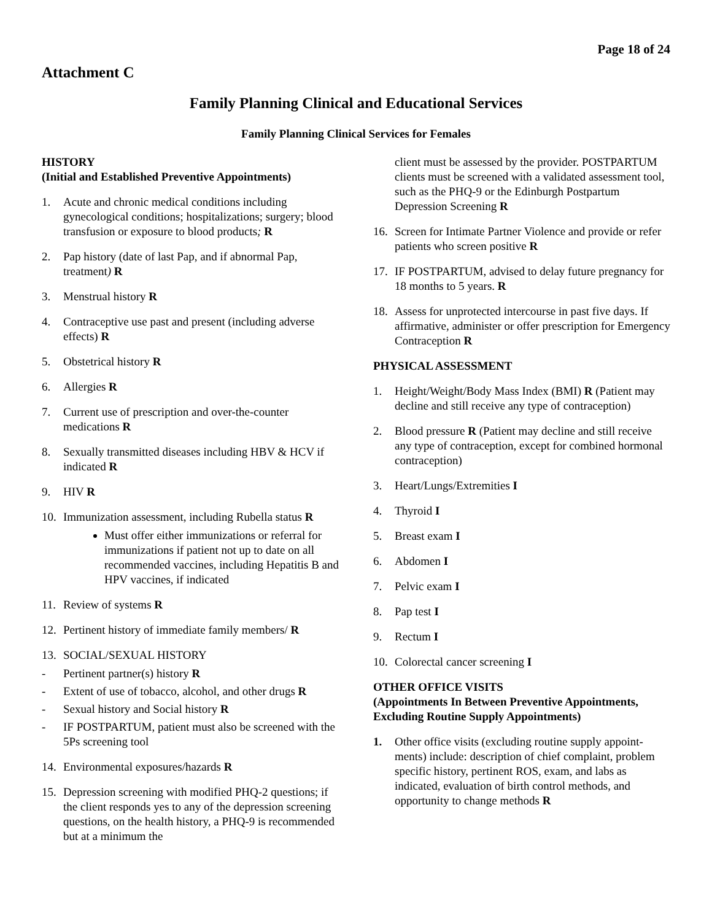Page 18 of 24
Attachment C
Family Planning Clinical and Educational Services
Family Planning Clinical Services for Females
HISTORY
(Initial and Established Preventive Appointments)
1. Acute and chronic medical conditions including gynecological conditions; hospitalizations; surgery; blood transfusion or exposure to blood products; R
2. Pap history (date of last Pap, and if abnormal Pap, treatment) R
3. Menstrual history R
4. Contraceptive use past and present (including adverse effects) R
5. Obstetrical history R
6. Allergies R
7. Current use of prescription and over-the-counter medications R
8. Sexually transmitted diseases including HBV & HCV if indicated R
9. HIV R
10. Immunization assessment, including Rubella status R
Must offer either immunizations or referral for immunizations if patient not up to date on all recommended vaccines, including Hepatitis B and HPV vaccines, if indicated
11. Review of systems R
12. Pertinent history of immediate family members/ R
13. SOCIAL/SEXUAL HISTORY
- Pertinent partner(s) history R
- Extent of use of tobacco, alcohol, and other drugs R
- Sexual history and Social history R
- IF POSTPARTUM, patient must also be screened with the 5Ps screening tool
14. Environmental exposures/hazards R
15. Depression screening with modified PHQ-2 questions; if the client responds yes to any of the depression screening questions, on the health history, a PHQ-9 is recommended but at a minimum the
client must be assessed by the provider. POSTPARTUM clients must be screened with a validated assessment tool, such as the PHQ-9 or the Edinburgh Postpartum Depression Screening R
16. Screen for Intimate Partner Violence and provide or refer patients who screen positive R
17. IF POSTPARTUM, advised to delay future pregnancy for 18 months to 5 years. R
18. Assess for unprotected intercourse in past five days. If affirmative, administer or offer prescription for Emergency Contraception R
PHYSICAL ASSESSMENT
1. Height/Weight/Body Mass Index (BMI) R (Patient may decline and still receive any type of contraception)
2. Blood pressure R (Patient may decline and still receive any type of contraception, except for combined hormonal contraception)
3. Heart/Lungs/Extremities I
4. Thyroid I
5. Breast exam I
6. Abdomen I
7. Pelvic exam I
8. Pap test I
9. Rectum I
10. Colorectal cancer screening I
OTHER OFFICE VISITS
(Appointments In Between Preventive Appointments, Excluding Routine Supply Appointments)
1. Other office visits (excluding routine supply appoint-ments) include: description of chief complaint, problem specific history, pertinent ROS, exam, and labs as indicated, evaluation of birth control methods, and opportunity to change methods R